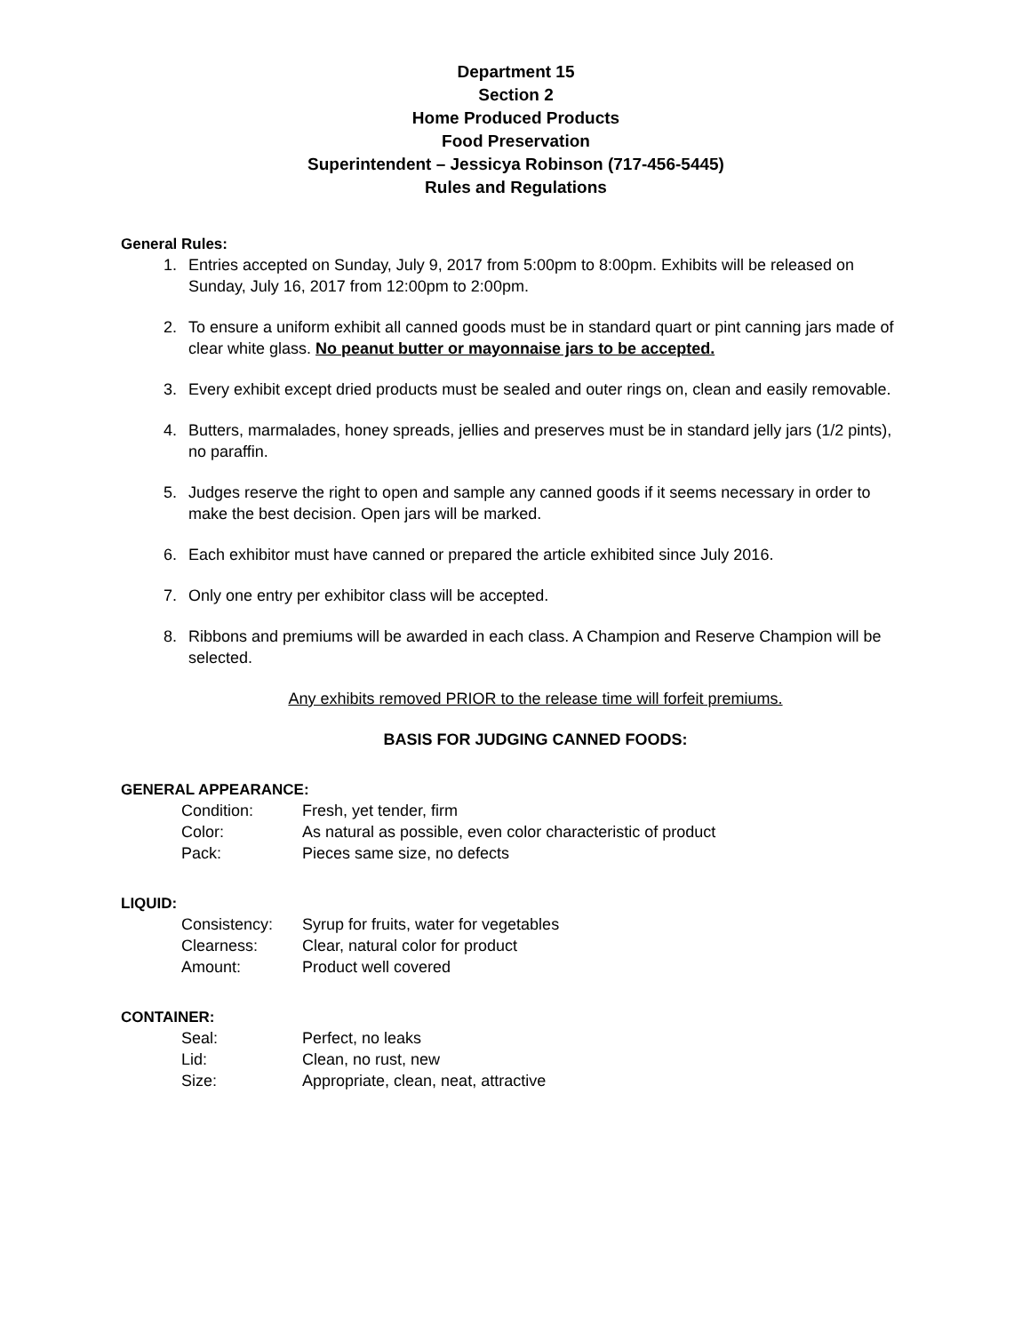Department 15
Section 2
Home Produced Products
Food Preservation
Superintendent – Jessicya Robinson (717-456-5445)
Rules and Regulations
General Rules:
1. Entries accepted on Sunday, July 9, 2017 from 5:00pm to 8:00pm. Exhibits will be released on Sunday, July 16, 2017 from 12:00pm to 2:00pm.
2. To ensure a uniform exhibit all canned goods must be in standard quart or pint canning jars made of clear white glass. No peanut butter or mayonnaise jars to be accepted.
3. Every exhibit except dried products must be sealed and outer rings on, clean and easily removable.
4. Butters, marmalades, honey spreads, jellies and preserves must be in standard jelly jars (1/2 pints), no paraffin.
5. Judges reserve the right to open and sample any canned goods if it seems necessary in order to make the best decision. Open jars will be marked.
6. Each exhibitor must have canned or prepared the article exhibited since July 2016.
7. Only one entry per exhibitor class will be accepted.
8. Ribbons and premiums will be awarded in each class. A Champion and Reserve Champion will be selected.
Any exhibits removed PRIOR to the release time will forfeit premiums.
BASIS FOR JUDGING CANNED FOODS:
GENERAL APPEARANCE:
| Condition: | Fresh, yet tender, firm |
| Color: | As natural as possible, even color characteristic of product |
| Pack: | Pieces same size, no defects |
LIQUID:
| Consistency: | Syrup for fruits, water for vegetables |
| Clearness: | Clear, natural color for product |
| Amount: | Product well covered |
CONTAINER:
| Seal: | Perfect, no leaks |
| Lid: | Clean, no rust, new |
| Size: | Appropriate, clean, neat, attractive |